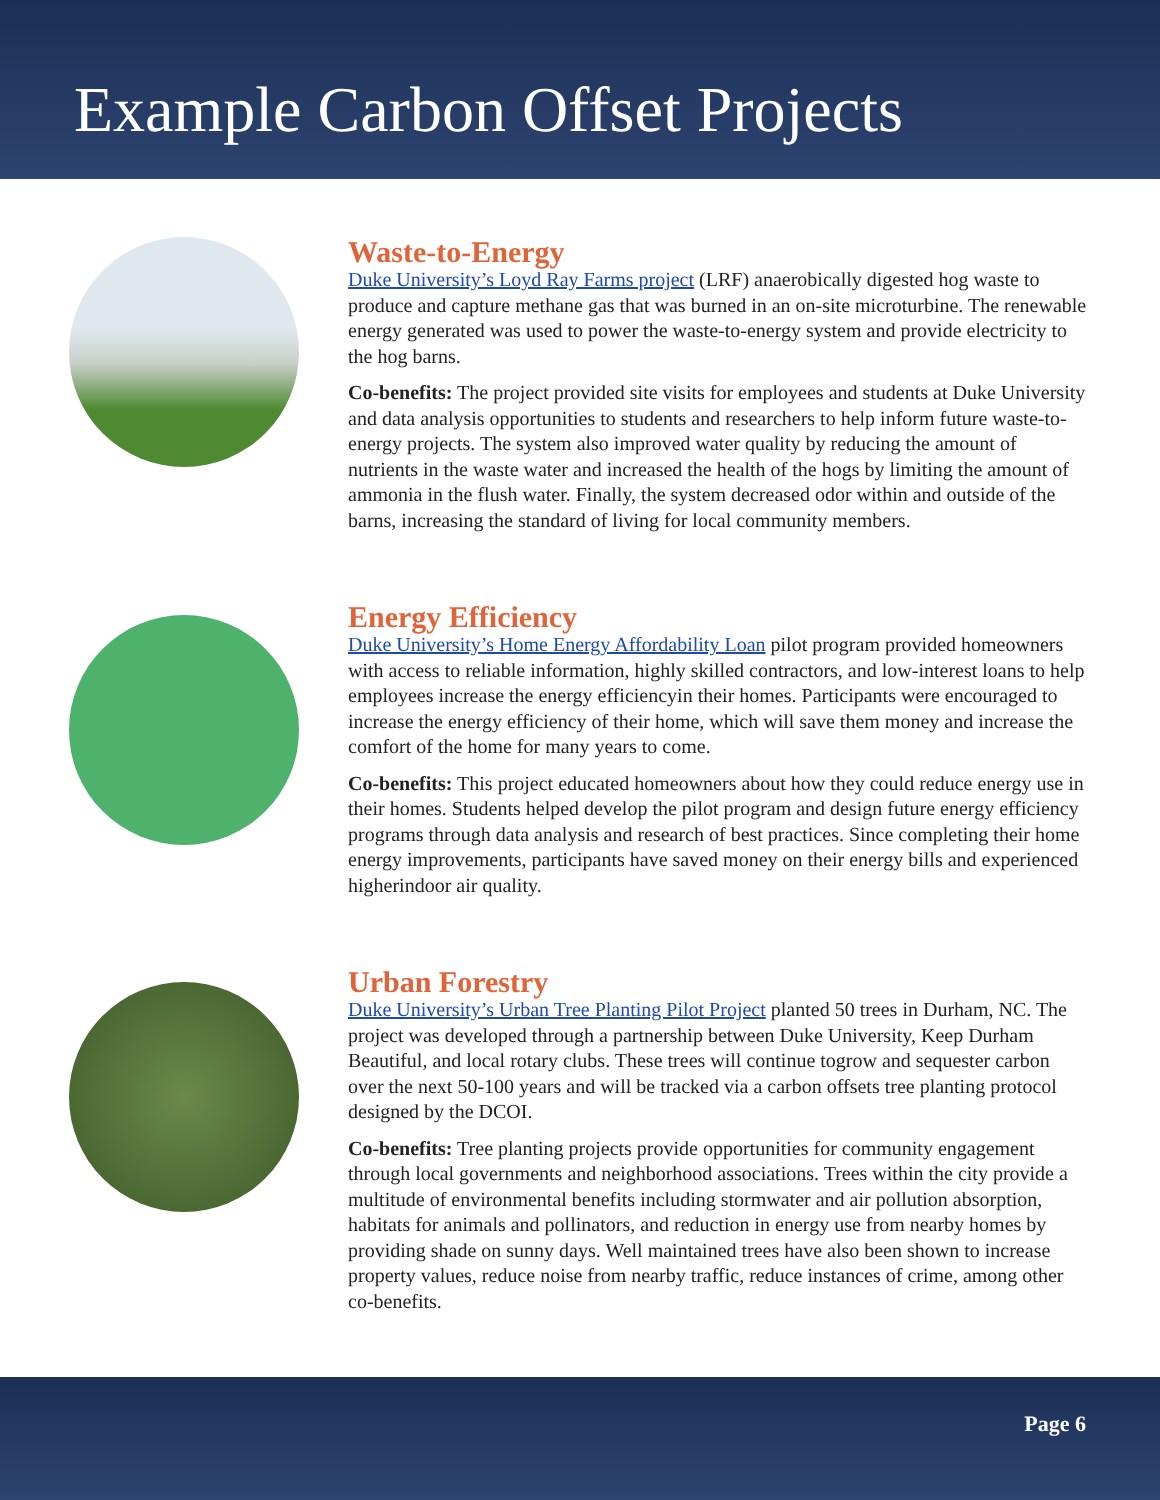Example Carbon Offset Projects
Waste-to-Energy
Duke University’s Loyd Ray Farms project (LRF) anaerobically digested hog waste to produce and capture methane gas that was burned in an on-site microturbine. The renewable energy generated was used to power the waste-to-energy system and provide electricity to the hog barns.
Co-benefits: The project provided site visits for employees and students at Duke University and data analysis opportunities to students and researchers to help inform future waste-to-energy projects. The system also improved water quality by reducing the amount of nutrients in the waste water and increased the health of the hogs by limiting the amount of ammonia in the flush water. Finally, the system decreased odor within and outside of the barns, increasing the standard of living for local community members.
Energy Efficiency
Duke University’s Home Energy Affordability Loan pilot program provided homeowners with access to reliable information, highly skilled contractors, and low-interest loans to help employees increase the energy efficiencyin their homes. Participants were encouraged to increase the energy efficiency of their home, which will save them money and increase the comfort of the home for many years to come.
Co-benefits: This project educated homeowners about how they could reduce energy use in their homes. Students helped develop the pilot program and design future energy efficiency programs through data analysis and research of best practices. Since completing their home energy improvements, participants have saved money on their energy bills and experienced higherindoor air quality.
Urban Forestry
Duke University’s Urban Tree Planting Pilot Project planted 50 trees in Durham, NC. The project was developed through a partnership between Duke University, Keep Durham Beautiful, and local rotary clubs. These trees will continue togrow and sequester carbon over the next 50-100 years and will be tracked via a carbon offsets tree planting protocol designed by the DCOI.
Co-benefits: Tree planting projects provide opportunities for community engagement through local governments and neighborhood associations. Trees within the city provide a multitude of environmental benefits including stormwater and air pollution absorption, habitats for animals and pollinators, and reduction in energy use from nearby homes by providing shade on sunny days. Well maintained trees have also been shown to increase property values, reduce noise from nearby traffic, reduce instances of crime, among other co-benefits.
Page 6